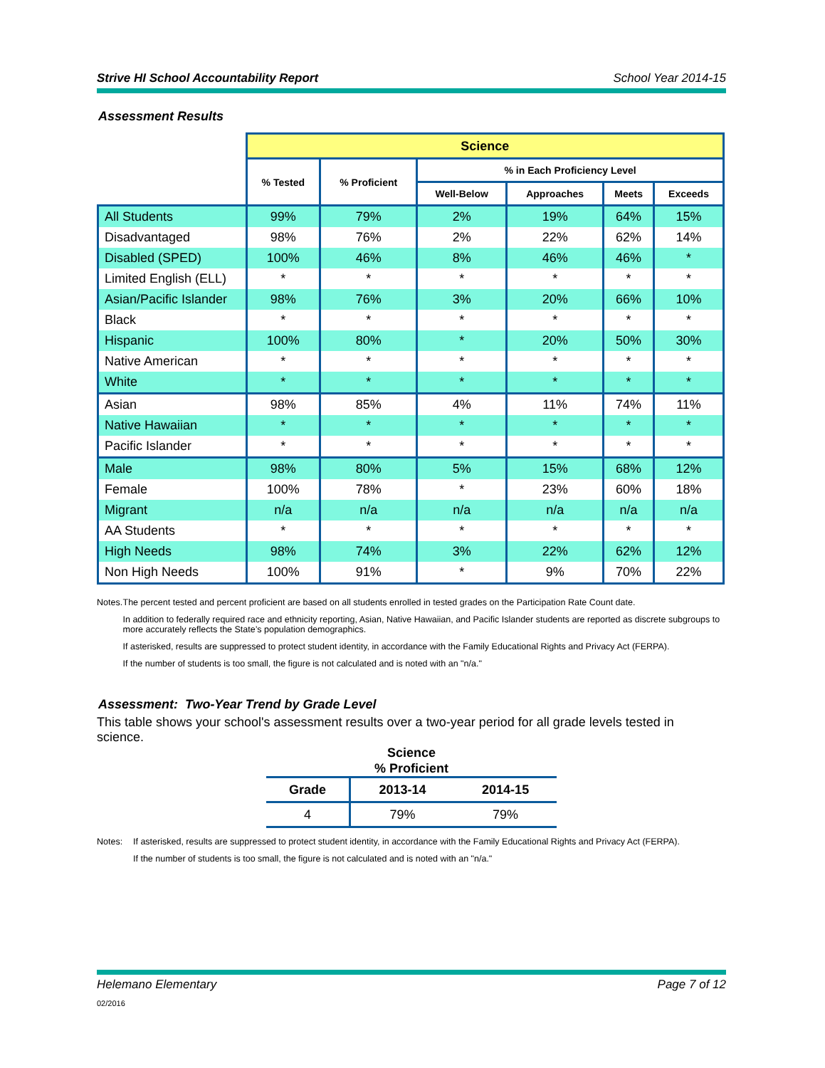Strive HI School Accountability Report School Year 2014-15
Assessment Results
| | Science | | | | | |
| --- | --- | --- | --- | --- | --- | --- |
| | % Tested | % Proficient | % in Each Proficiency Level | | | |
| | | | Well-Below | Approaches | Meets | Exceeds |
| All Students | 99% | 79% | 2% | 19% | 64% | 15% |
| Disadvantaged | 98% | 76% | 2% | 22% | 62% | 14% |
| Disabled (SPED) | 100% | 46% | 8% | 46% | 46% | * |
| Limited English (ELL) | * | * | * | * | * | * |
| Asian/Pacific Islander | 98% | 76% | 3% | 20% | 66% | 10% |
| Black | * | * | * | * | * | * |
| Hispanic | 100% | 80% | * | 20% | 50% | 30% |
| Native American | * | * | * | * | * | * |
| White | * | * | * | * | * | * |
| Asian | 98% | 85% | 4% | 11% | 74% | 11% |
| Native Hawaiian | * | * | * | * | * | * |
| Pacific Islander | * | * | * | * | * | * |
| Male | 98% | 80% | 5% | 15% | 68% | 12% |
| Female | 100% | 78% | * | 23% | 60% | 18% |
| Migrant | n/a | n/a | n/a | n/a | n/a | n/a |
| AA Students | * | * | * | * | * | * |
| High Needs | 98% | 74% | 3% | 22% | 62% | 12% |
| Non High Needs | 100% | 91% | * | 9% | 70% | 22% |
Notes. The percent tested and percent proficient are based on all students enrolled in tested grades on the Participation Rate Count date.
In addition to federally required race and ethnicity reporting, Asian, Native Hawaiian, and Pacific Islander students are reported as discrete subgroups to more accurately reflects the State’s population demographics.
If asterisked, results are suppressed to protect student identity, in accordance with the Family Educational Rights and Privacy Act (FERPA).
If the number of students is too small, the figure is not calculated and is noted with an "n/a."
Assessment: Two-Year Trend by Grade Level
This table shows your school's assessment results over a two-year period for all grade levels tested in science.
Science
% Proficient
| Grade | 2013-14 | 2014-15 |
| --- | --- | --- |
| 4 | 79% | 79% |
Notes: If asterisked, results are suppressed to protect student identity, in accordance with the Family Educational Rights and Privacy Act (FERPA).
If the number of students is too small, the figure is not calculated and is noted with an "n/a."
Helemano Elementary Page 7 of 12
02/2016